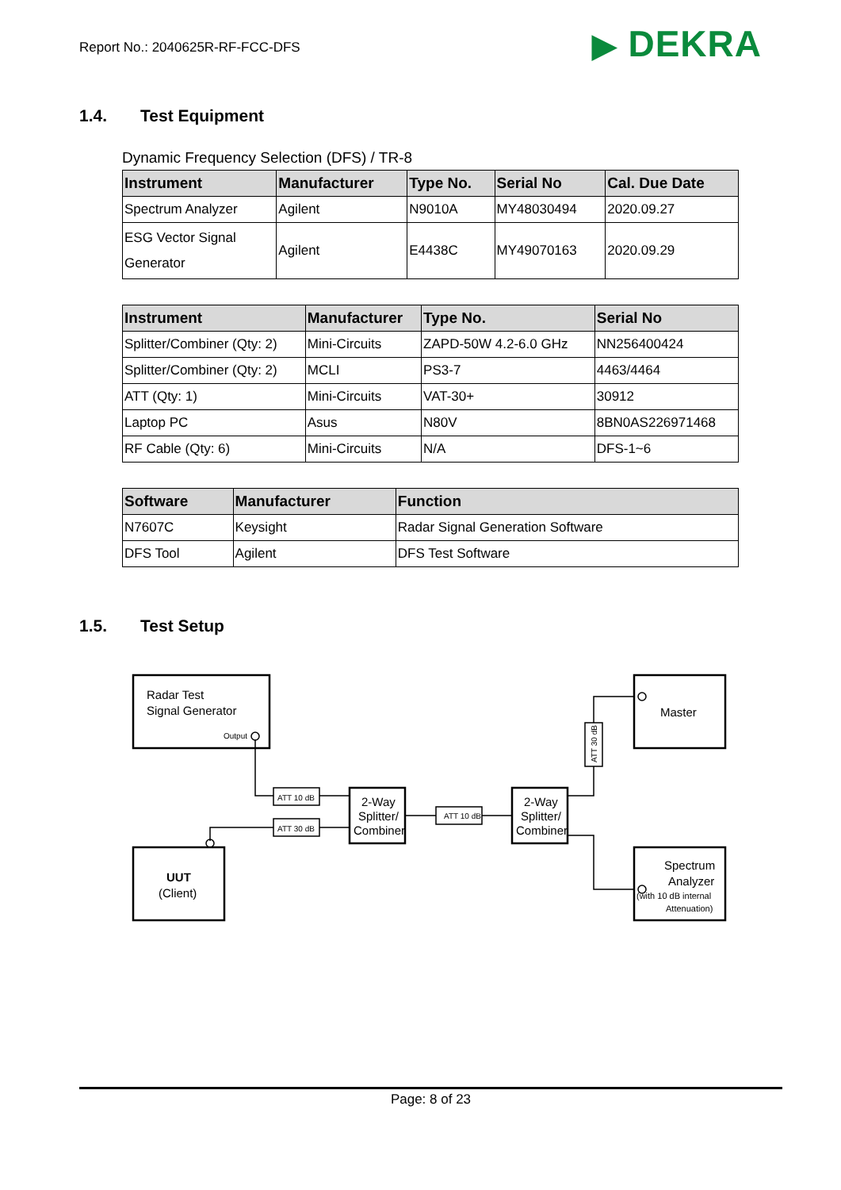Report No.: 2040625R-RF-FCC-DFS
▶ DEKRA
1.4. Test Equipment
Dynamic Frequency Selection (DFS) / TR-8
| Instrument | Manufacturer | Type No. | Serial No | Cal. Due Date |
| --- | --- | --- | --- | --- |
| Spectrum Analyzer | Agilent | N9010A | MY48030494 | 2020.09.27 |
| ESG Vector Signal Generator | Agilent | E4438C | MY49070163 | 2020.09.29 |
| Instrument | Manufacturer | Type No. | Serial No |
| --- | --- | --- | --- |
| Splitter/Combiner (Qty: 2) | Mini-Circuits | ZAPD-50W 4.2-6.0 GHz | NN256400424 |
| Splitter/Combiner (Qty: 2) | MCLI | PS3-7 | 4463/4464 |
| ATT (Qty: 1) | Mini-Circuits | VAT-30+ | 30912 |
| Laptop PC | Asus | N80V | 8BN0AS226971468 |
| RF Cable (Qty: 6) | Mini-Circuits | N/A | DFS-1~6 |
| Software | Manufacturer | Function |
| --- | --- | --- |
| N7607C | Keysight | Radar Signal Generation Software |
| DFS Tool | Agilent | DFS Test Software |
1.5. Test Setup
Radar Test
Signal Generator
Output
UUT
(Client)
Master
Spectrum
Analyzer
(with 10 dB internal
Attenuation)
2-Way
Splitter/
Combiner
2-Way
Splitter/
Combiner
ATT 10 dB
ATT 30 dB
ATT 10 dB
ATT 30 dB
Page: 8 of 23